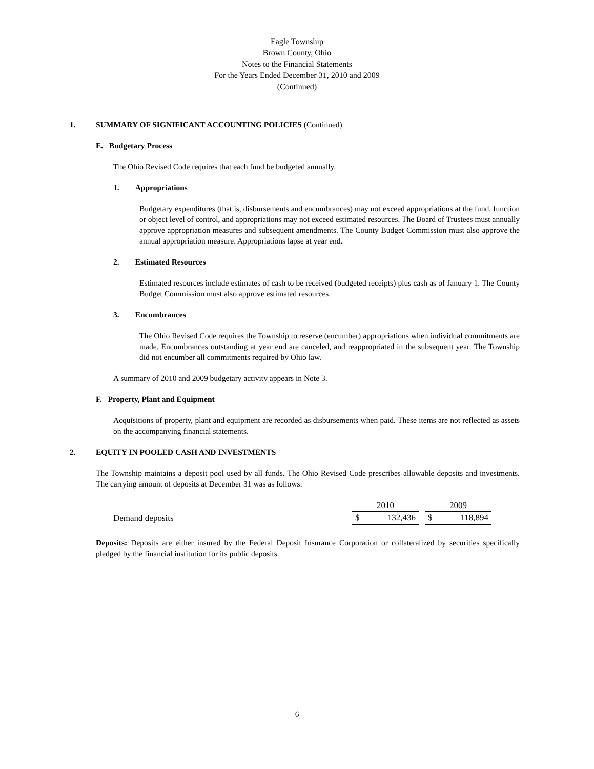Eagle Township
Brown County, Ohio
Notes to the Financial Statements
For the Years Ended December 31, 2010 and 2009
(Continued)
1. SUMMARY OF SIGNIFICANT ACCOUNTING POLICIES (Continued)
E. Budgetary Process
The Ohio Revised Code requires that each fund be budgeted annually.
1. Appropriations
Budgetary expenditures (that is, disbursements and encumbrances) may not exceed appropriations at the fund, function or object level of control, and appropriations may not exceed estimated resources. The Board of Trustees must annually approve appropriation measures and subsequent amendments. The County Budget Commission must also approve the annual appropriation measure. Appropriations lapse at year end.
2. Estimated Resources
Estimated resources include estimates of cash to be received (budgeted receipts) plus cash as of January 1. The County Budget Commission must also approve estimated resources.
3. Encumbrances
The Ohio Revised Code requires the Township to reserve (encumber) appropriations when individual commitments are made. Encumbrances outstanding at year end are canceled, and reappropriated in the subsequent year. The Township did not encumber all commitments required by Ohio law.
A summary of 2010 and 2009 budgetary activity appears in Note 3.
F. Property, Plant and Equipment
Acquisitions of property, plant and equipment are recorded as disbursements when paid. These items are not reflected as assets on the accompanying financial statements.
2. EQUITY IN POOLED CASH AND INVESTMENTS
The Township maintains a deposit pool used by all funds. The Ohio Revised Code prescribes allowable deposits and investments. The carrying amount of deposits at December 31 was as follows:
| | 2010 | | | 2009 | |
| --- | --- | --- | --- | --- | --- |
| Demand deposits | $ | 132,436 | | $ | 118,894 |
Deposits: Deposits are either insured by the Federal Deposit Insurance Corporation or collateralized by securities specifically pledged by the financial institution for its public deposits.
6